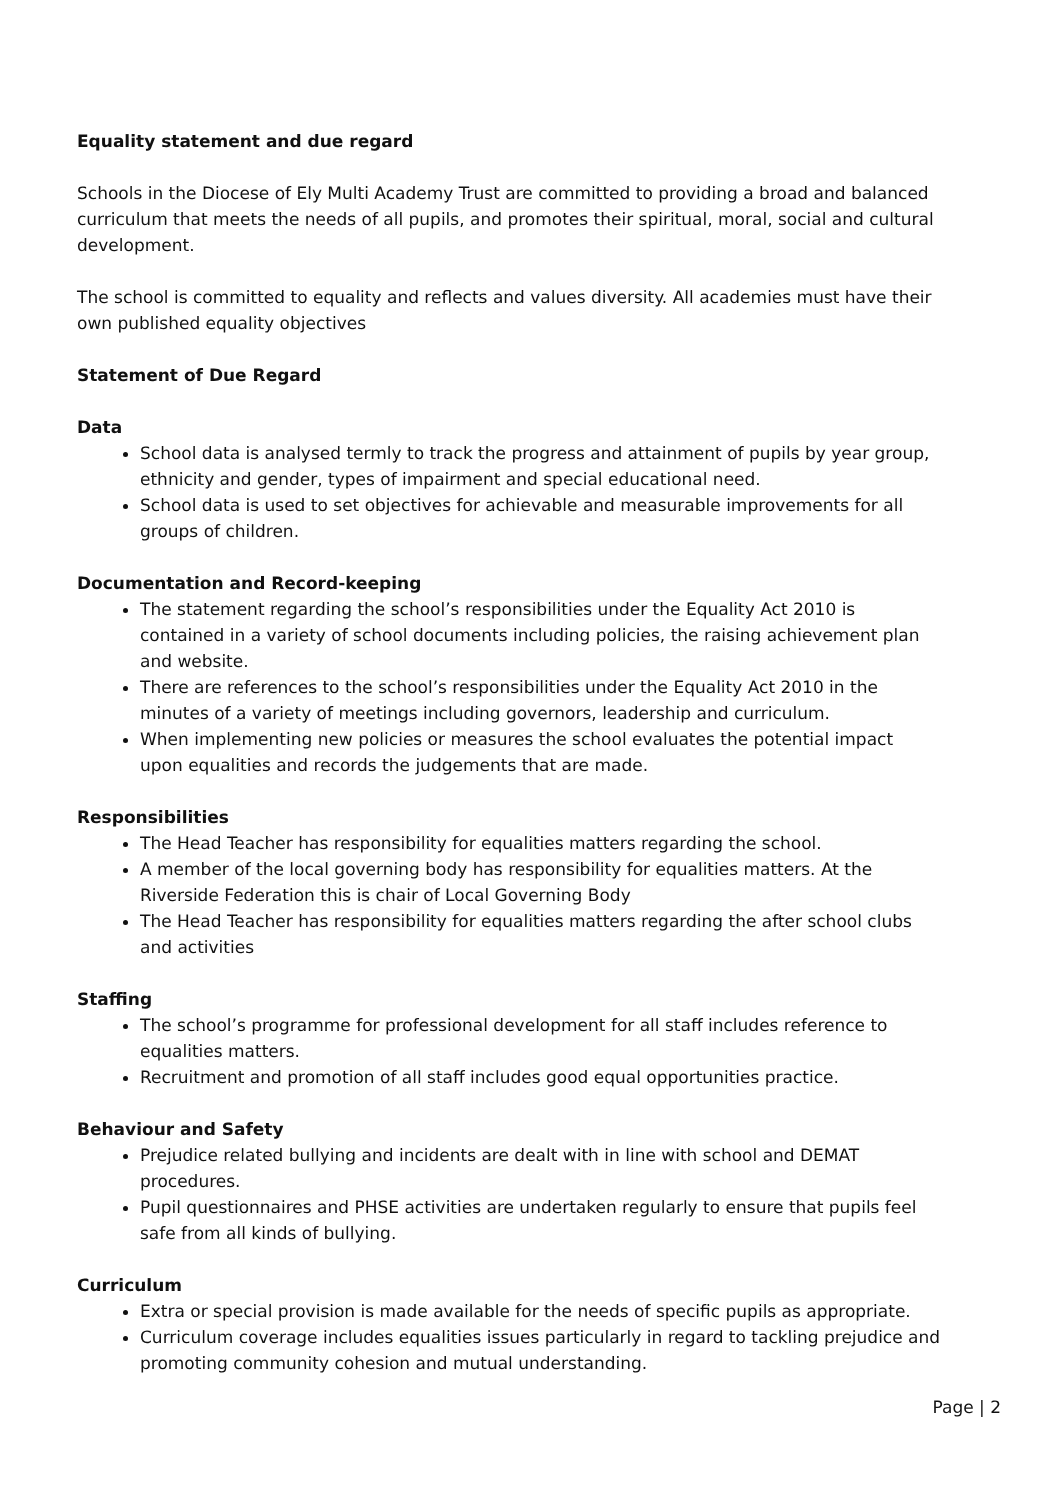Equality statement and due regard
Schools in the Diocese of Ely Multi Academy Trust are committed to providing a broad and balanced curriculum that meets the needs of all pupils, and promotes their spiritual, moral, social and cultural development.
The school is committed to equality and reflects and values diversity. All academies must have their own published equality objectives
Statement of Due Regard
Data
School data is analysed termly to track the progress and attainment of pupils by year group, ethnicity and gender, types of impairment and special educational need.
School data is used to set objectives for achievable and measurable improvements for all groups of children.
Documentation and Record-keeping
The statement regarding the school’s responsibilities under the Equality Act 2010 is contained in a variety of school documents including policies, the raising achievement plan and website.
There are references to the school’s responsibilities under the Equality Act 2010 in the minutes of a variety of meetings including governors, leadership and curriculum.
When implementing new policies or measures the school evaluates the potential impact upon equalities and records the judgements that are made.
Responsibilities
The Head Teacher has responsibility for equalities matters regarding the school.
A member of the local governing body has responsibility for equalities matters. At the Riverside Federation this is chair of Local Governing Body
The Head Teacher has responsibility for equalities matters regarding the after school clubs and activities
Staffing
The school’s programme for professional development for all staff includes reference to equalities matters.
Recruitment and promotion of all staff includes good equal opportunities practice.
Behaviour and Safety
Prejudice related bullying and incidents are dealt with in line with school and DEMAT procedures.
Pupil questionnaires and PHSE activities are undertaken regularly to ensure that pupils feel safe from all kinds of bullying.
Curriculum
Extra or special provision is made available for the needs of specific pupils as appropriate.
Curriculum coverage includes equalities issues particularly in regard to tackling prejudice and promoting community cohesion and mutual understanding.
Page | 2